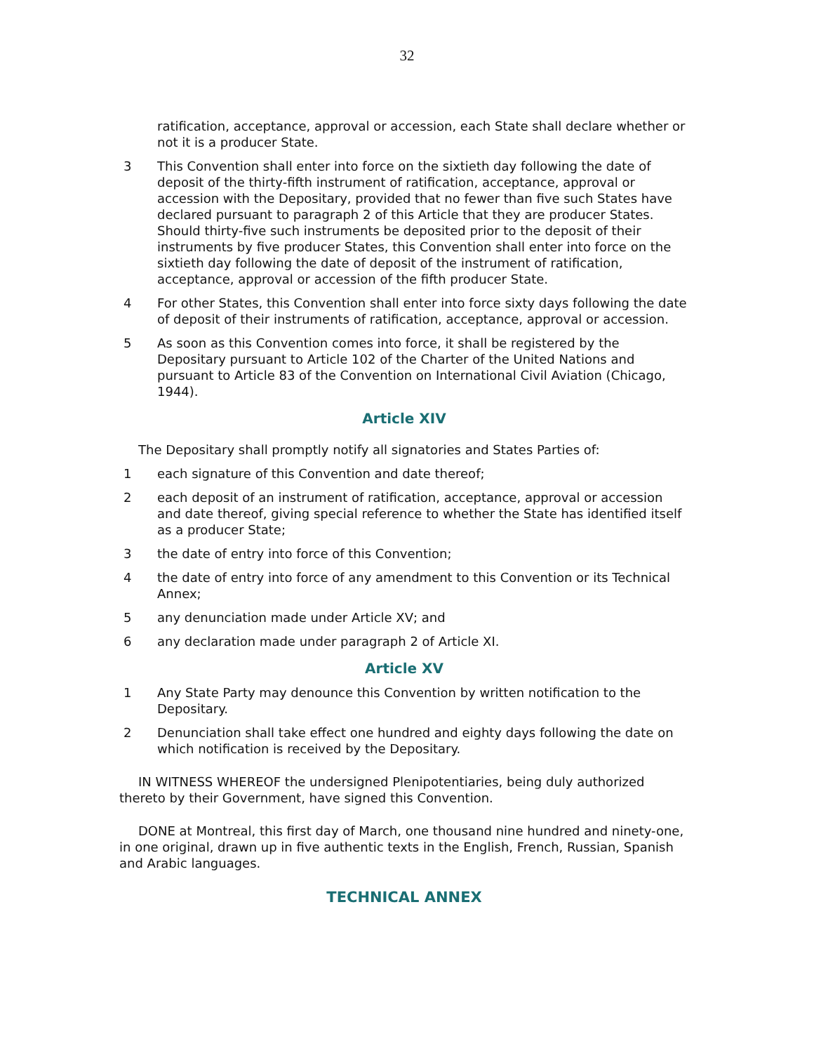32
ratification, acceptance, approval or accession, each State shall declare whether or not it is a producer State.
3 This Convention shall enter into force on the sixtieth day following the date of deposit of the thirty-fifth instrument of ratification, acceptance, approval or accession with the Depositary, provided that no fewer than five such States have declared pursuant to paragraph 2 of this Article that they are producer States. Should thirty-five such instruments be deposited prior to the deposit of their instruments by five producer States, this Convention shall enter into force on the sixtieth day following the date of deposit of the instrument of ratification, acceptance, approval or accession of the fifth producer State.
4 For other States, this Convention shall enter into force sixty days following the date of deposit of their instruments of ratification, acceptance, approval or accession.
5 As soon as this Convention comes into force, it shall be registered by the Depositary pursuant to Article 102 of the Charter of the United Nations and pursuant to Article 83 of the Convention on International Civil Aviation (Chicago, 1944).
Article XIV
The Depositary shall promptly notify all signatories and States Parties of:
1 each signature of this Convention and date thereof;
2 each deposit of an instrument of ratification, acceptance, approval or accession and date thereof, giving special reference to whether the State has identified itself as a producer State;
3 the date of entry into force of this Convention;
4 the date of entry into force of any amendment to this Convention or its Technical Annex;
5 any denunciation made under Article XV; and
6 any declaration made under paragraph 2 of Article XI.
Article XV
1 Any State Party may denounce this Convention by written notification to the Depositary.
2 Denunciation shall take effect one hundred and eighty days following the date on which notification is received by the Depositary.
IN WITNESS WHEREOF the undersigned Plenipotentiaries, being duly authorized thereto by their Government, have signed this Convention.
DONE at Montreal, this first day of March, one thousand nine hundred and ninety-one, in one original, drawn up in five authentic texts in the English, French, Russian, Spanish and Arabic languages.
TECHNICAL ANNEX